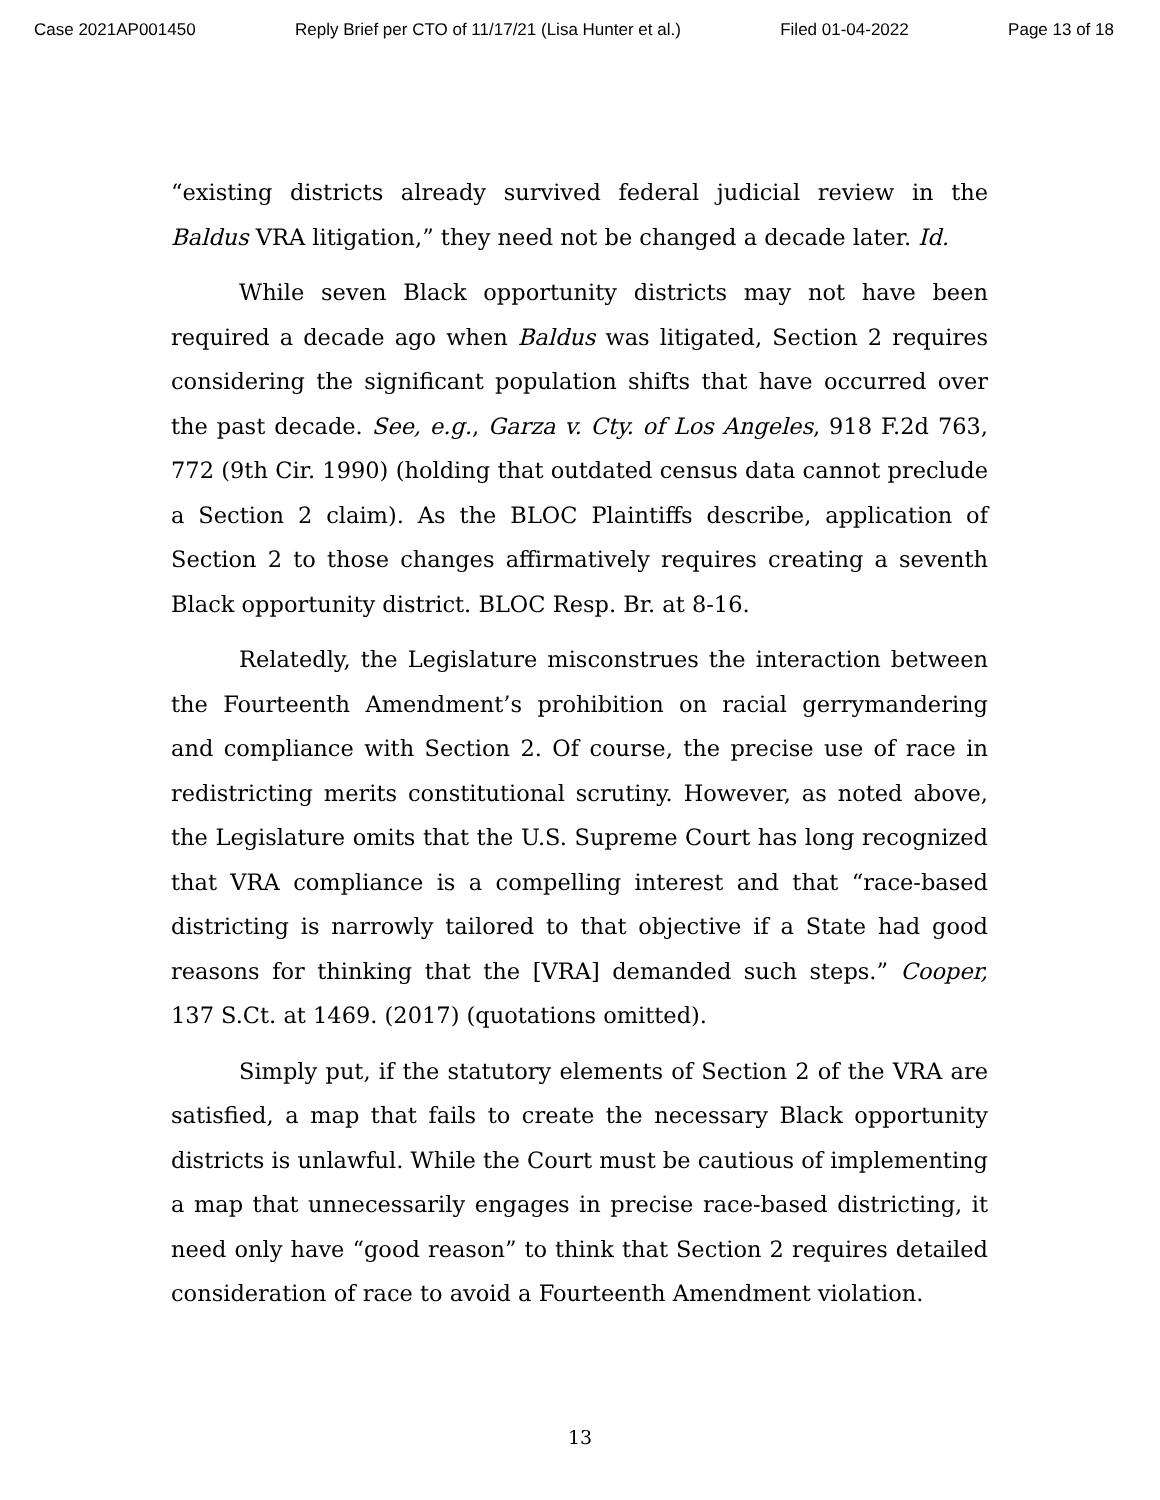Case 2021AP001450 Reply Brief per CTO of 11/17/21 (Lisa Hunter et al.) Filed 01-04-2022 Page 13 of 18
“existing districts already survived federal judicial review in the Baldus VRA litigation,” they need not be changed a decade later. Id.
While seven Black opportunity districts may not have been required a decade ago when Baldus was litigated, Section 2 requires considering the significant population shifts that have occurred over the past decade. See, e.g., Garza v. Cty. of Los Angeles, 918 F.2d 763, 772 (9th Cir. 1990) (holding that outdated census data cannot preclude a Section 2 claim). As the BLOC Plaintiffs describe, application of Section 2 to those changes affirmatively requires creating a seventh Black opportunity district. BLOC Resp. Br. at 8-16.
Relatedly, the Legislature misconstrues the interaction between the Fourteenth Amendment’s prohibition on racial gerrymandering and compliance with Section 2. Of course, the precise use of race in redistricting merits constitutional scrutiny. However, as noted above, the Legislature omits that the U.S. Supreme Court has long recognized that VRA compliance is a compelling interest and that “race-based districting is narrowly tailored to that objective if a State had good reasons for thinking that the [VRA] demanded such steps.” Cooper, 137 S.Ct. at 1469. (2017) (quotations omitted).
Simply put, if the statutory elements of Section 2 of the VRA are satisfied, a map that fails to create the necessary Black opportunity districts is unlawful. While the Court must be cautious of implementing a map that unnecessarily engages in precise race-based districting, it need only have “good reason” to think that Section 2 requires detailed consideration of race to avoid a Fourteenth Amendment violation.
13